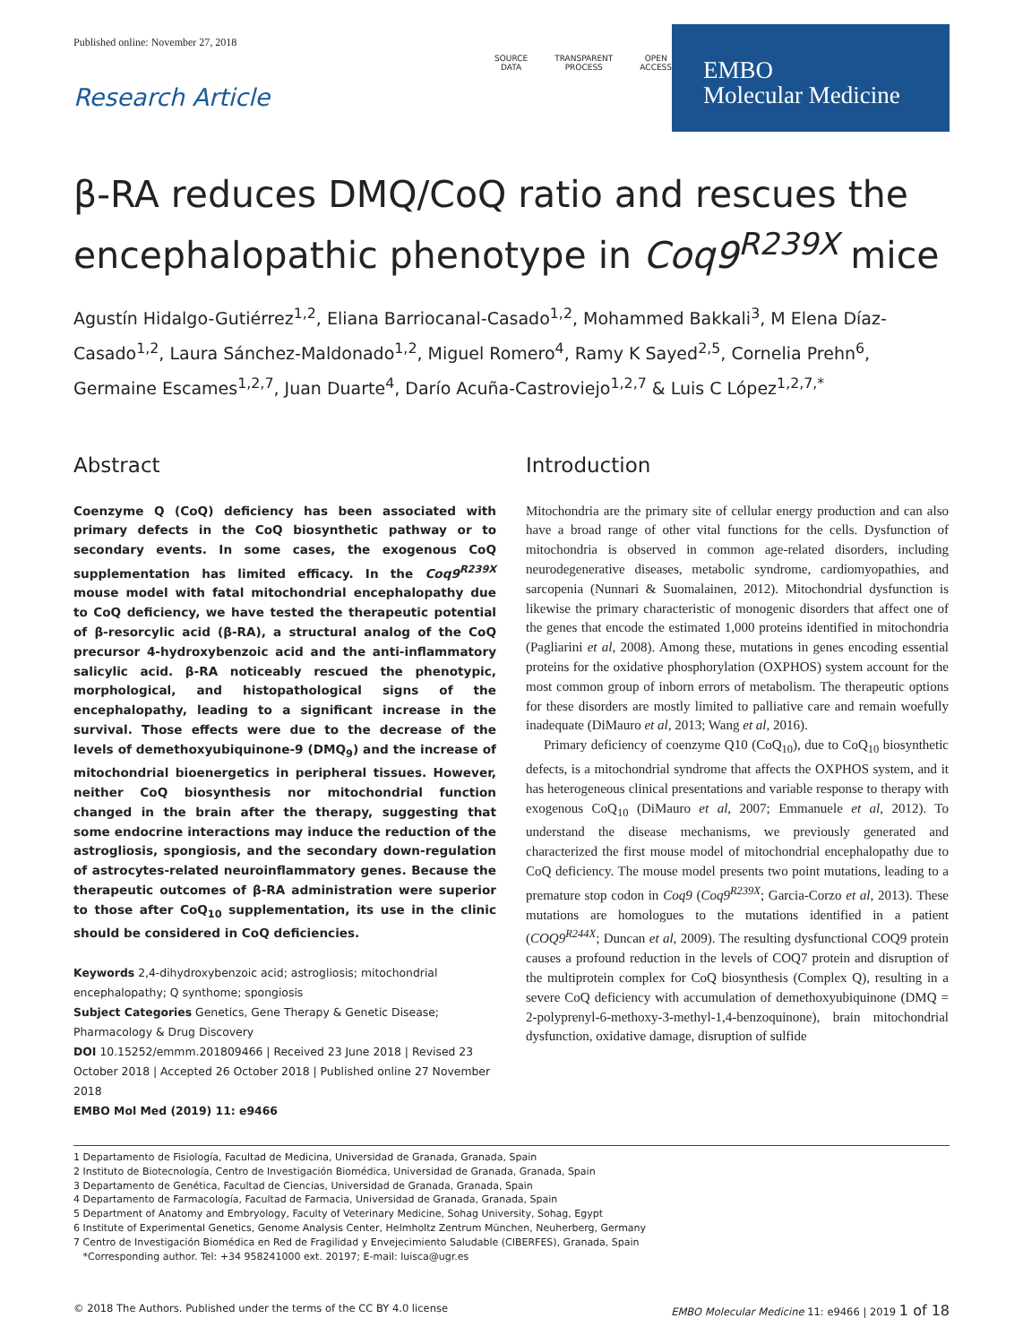Published online: November 27, 2018
Research Article
SOURCE
DATA
TRANSPARENT
PROCESS
OPEN
ACCESS
EMBO
Molecular Medicine
β-RA reduces DMQ/CoQ ratio and rescues the encephalopathic phenotype in Coq9<sup>R239X</sup> mice
Agustín Hidalgo-Gutiérrez<sup>1,2</sup>, Eliana Barriocanal-Casado<sup>1,2</sup>, Mohammed Bakkali<sup>3</sup>, M Elena Díaz-Casado<sup>1,2</sup>, Laura Sánchez-Maldonado<sup>1,2</sup>, Miguel Romero<sup>4</sup>, Ramy K Sayed<sup>2,5</sup>, Cornelia Prehn<sup>6</sup>, Germaine Escames<sup>1,2,7</sup>, Juan Duarte<sup>4</sup>, Darío Acuña-Castroviejo<sup>1,2,7</sup> & Luis C López<sup>1,2,7,*</sup>
Abstract
Coenzyme Q (CoQ) deficiency has been associated with primary defects in the CoQ biosynthetic pathway or to secondary events. In some cases, the exogenous CoQ supplementation has limited efficacy. In the Coq9<sup>R239X</sup> mouse model with fatal mitochondrial encephalopathy due to CoQ deficiency, we have tested the therapeutic potential of β-resorcylic acid (β-RA), a structural analog of the CoQ precursor 4-hydroxybenzoic acid and the anti-inflammatory salicylic acid. β-RA noticeably rescued the phenotypic, morphological, and histopathological signs of the encephalopathy, leading to a significant increase in the survival. Those effects were due to the decrease of the levels of demethoxyubiquinone-9 (DMQ<sub>9</sub>) and the increase of mitochondrial bioenergetics in peripheral tissues. However, neither CoQ biosynthesis nor mitochondrial function changed in the brain after the therapy, suggesting that some endocrine interactions may induce the reduction of the astrogliosis, spongiosis, and the secondary down-regulation of astrocytes-related neuroinflammatory genes. Because the therapeutic outcomes of β-RA administration were superior to those after CoQ<sub>10</sub> supplementation, its use in the clinic should be considered in CoQ deficiencies.
Keywords 2,4-dihydroxybenzoic acid; astrogliosis; mitochondrial encephalopathy; Q synthome; spongiosis
Subject Categories Genetics, Gene Therapy & Genetic Disease; Pharmacology & Drug Discovery
DOI 10.15252/emmm.201809466 | Received 23 June 2018 | Revised 23 October 2018 | Accepted 26 October 2018 | Published online 27 November 2018
EMBO Mol Med (2019) 11: e9466
Introduction
Mitochondria are the primary site of cellular energy production and can also have a broad range of other vital functions for the cells. Dysfunction of mitochondria is observed in common age-related disorders, including neurodegenerative diseases, metabolic syndrome, cardiomyopathies, and sarcopenia (Nunnari & Suomalainen, 2012). Mitochondrial dysfunction is likewise the primary characteristic of monogenic disorders that affect one of the genes that encode the estimated 1,000 proteins identified in mitochondria (Pagliarini et al, 2008). Among these, mutations in genes encoding essential proteins for the oxidative phosphorylation (OXPHOS) system account for the most common group of inborn errors of metabolism. The therapeutic options for these disorders are mostly limited to palliative care and remain woefully inadequate (DiMauro et al, 2013; Wang et al, 2016).
Primary deficiency of coenzyme Q10 (CoQ<sub>10</sub>), due to CoQ<sub>10</sub> biosynthetic defects, is a mitochondrial syndrome that affects the OXPHOS system, and it has heterogeneous clinical presentations and variable response to therapy with exogenous CoQ<sub>10</sub> (DiMauro et al, 2007; Emmanuele et al, 2012). To understand the disease mechanisms, we previously generated and characterized the first mouse model of mitochondrial encephalopathy due to CoQ deficiency. The mouse model presents two point mutations, leading to a premature stop codon in Coq9 (Coq9<sup>R239X</sup>; Garcia-Corzo et al, 2013). These mutations are homologues to the mutations identified in a patient (COQ9<sup>R244X</sup>; Duncan et al, 2009). The resulting dysfunctional COQ9 protein causes a profound reduction in the levels of COQ7 protein and disruption of the multiprotein complex for CoQ biosynthesis (Complex Q), resulting in a severe CoQ deficiency with accumulation of demethoxyubiquinone (DMQ = 2-polyprenyl-6-methoxy-3-methyl-1,4-benzoquinone), brain mitochondrial dysfunction, oxidative damage, disruption of sulfide
1 Departamento de Fisiología, Facultad de Medicina, Universidad de Granada, Granada, Spain
2 Instituto de Biotecnología, Centro de Investigación Biomédica, Universidad de Granada, Granada, Spain
3 Departamento de Genética, Facultad de Ciencias, Universidad de Granada, Granada, Spain
4 Departamento de Farmacología, Facultad de Farmacia, Universidad de Granada, Granada, Spain
5 Department of Anatomy and Embryology, Faculty of Veterinary Medicine, Sohag University, Sohag, Egypt
6 Institute of Experimental Genetics, Genome Analysis Center, Helmholtz Zentrum München, Neuherberg, Germany
7 Centro de Investigación Biomédica en Red de Fragilidad y Envejecimiento Saludable (CIBERFES), Granada, Spain
*Corresponding author. Tel: +34 958241000 ext. 20197; E-mail: luisca@ugr.es
© 2018 The Authors. Published under the terms of the CC BY 4.0 license EMBO Molecular Medicine 11: e9466 | 2019 1 of 18